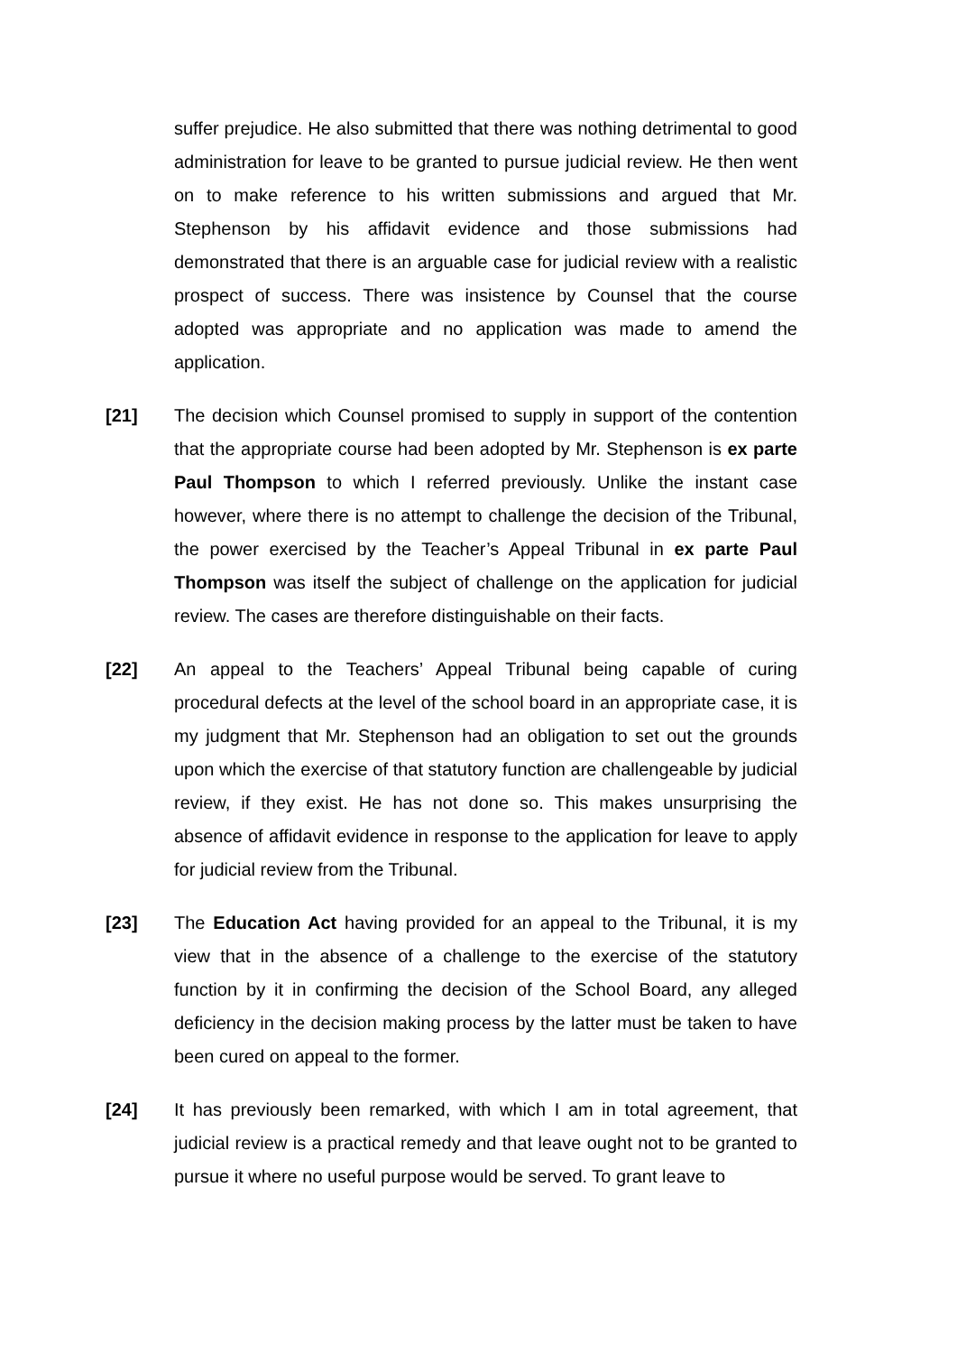suffer prejudice. He also submitted that there was nothing detrimental to good administration for leave to be granted to pursue judicial review. He then went on to make reference to his written submissions and argued that Mr. Stephenson by his affidavit evidence and those submissions had demonstrated that there is an arguable case for judicial review with a realistic prospect of success. There was insistence by Counsel that the course adopted was appropriate and no application was made to amend the application.
[21] The decision which Counsel promised to supply in support of the contention that the appropriate course had been adopted by Mr. Stephenson is ex parte Paul Thompson to which I referred previously. Unlike the instant case however, where there is no attempt to challenge the decision of the Tribunal, the power exercised by the Teacher’s Appeal Tribunal in ex parte Paul Thompson was itself the subject of challenge on the application for judicial review. The cases are therefore distinguishable on their facts.
[22] An appeal to the Teachers’ Appeal Tribunal being capable of curing procedural defects at the level of the school board in an appropriate case, it is my judgment that Mr. Stephenson had an obligation to set out the grounds upon which the exercise of that statutory function are challengeable by judicial review, if they exist. He has not done so. This makes unsurprising the absence of affidavit evidence in response to the application for leave to apply for judicial review from the Tribunal.
[23] The Education Act having provided for an appeal to the Tribunal, it is my view that in the absence of a challenge to the exercise of the statutory function by it in confirming the decision of the School Board, any alleged deficiency in the decision making process by the latter must be taken to have been cured on appeal to the former.
[24] It has previously been remarked, with which I am in total agreement, that judicial review is a practical remedy and that leave ought not to be granted to pursue it where no useful purpose would be served. To grant leave to